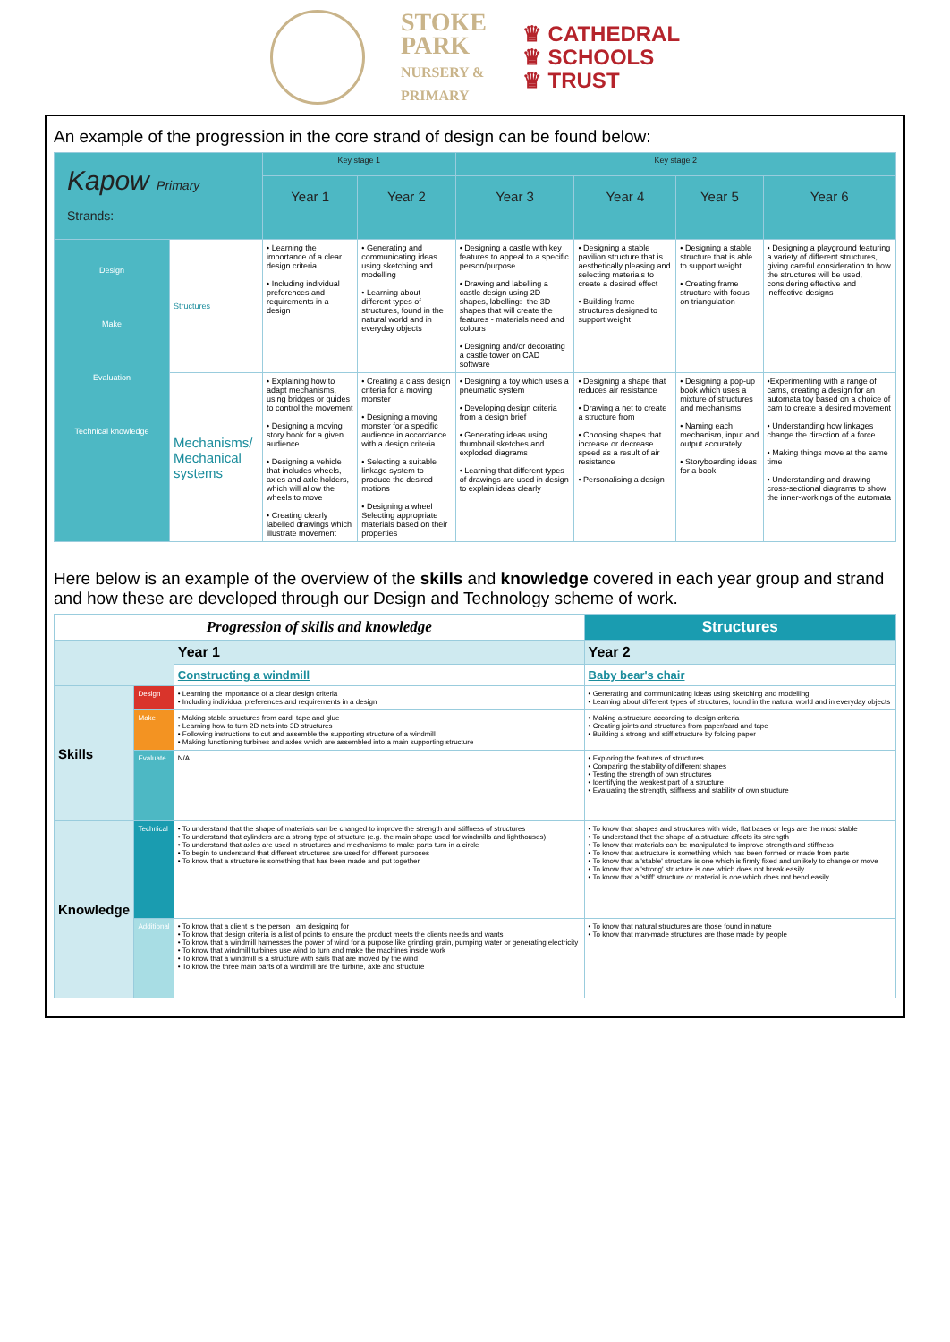STOKE
PARK
NURSERY &
PRIMARY
♛ CATHEDRAL
♛ SCHOOLS
♛ TRUST
An example of the progression in the core strand of design can be found below:
| Kapow Primary Strands: | | Key stage 1 | | Key stage 2 | | | |
| --- | --- | --- | --- | --- | --- | --- | --- |
| | | Year 1 | Year 2 | Year 3 | Year 4 | Year 5 | Year 6 |
| Design Make Evaluation Technical knowledge | Structures | • Learning the importance of a clear design criteria • Including individual preferences and requirements in a design | • Generating and communicating ideas using sketching and modelling • Learning about different types of structures, found in the natural world and in everyday objects | • Designing a castle with key features to appeal to a specific person/purpose • Drawing and labelling a castle design using 2D shapes, labelling: -the 3D shapes that will create the features - materials need and colours • Designing and/or decorating a castle tower on CAD software | • Designing a stable pavilion structure that is aesthetically pleasing and selecting materials to create a desired effect • Building frame structures designed to support weight | • Designing a stable structure that is able to support weight • Creating frame structure with focus on triangulation | • Designing a playground featuring a variety of different structures, giving careful consideration to how the structures will be used, considering effective and ineffective designs |
| | Mechanisms/ Mechanical systems | • Explaining how to adapt mechanisms, using bridges or guides to control the movement • Designing a moving story book for a given audience • Designing a vehicle that includes wheels, axles and axle holders, which will allow the wheels to move • Creating clearly labelled drawings which illustrate movement | • Creating a class design criteria for a moving monster • Designing a moving monster for a specific audience in accordance with a design criteria • Selecting a suitable linkage system to produce the desired motions • Designing a wheel Selecting appropriate materials based on their properties | • Designing a toy which uses a pneumatic system • Developing design criteria from a design brief • Generating ideas using thumbnail sketches and exploded diagrams • Learning that different types of drawings are used in design to explain ideas clearly | • Designing a shape that reduces air resistance • Drawing a net to create a structure from • Choosing shapes that increase or decrease speed as a result of air resistance • Personalising a design | • Designing a pop-up book which uses a mixture of structures and mechanisms • Naming each mechanism, input and output accurately • Storyboarding ideas for a book | •Experimenting with a range of cams, creating a design for an automata toy based on a choice of cam to create a desired movement • Understanding how linkages change the direction of a force • Making things move at the same time • Understanding and drawing cross-sectional diagrams to show the inner-workings of the automata |
Here below is an example of the overview of the skills and knowledge covered in each year group and strand and how these are developed through our Design and Technology scheme of work.
| Progression of skills and knowledge | | | Structures |
| --- | --- | --- | --- |
| | | Year 1 | Year 2 |
| | | Constructing a windmill | Baby bear's chair |
| Skills | Design | • Learning the importance of a clear design criteria • Including individual preferences and requirements in a design | • Generating and communicating ideas using sketching and modelling • Learning about different types of structures, found in the natural world and in everyday objects |
| | Make | • Making stable structures from card, tape and glue • Learning how to turn 2D nets into 3D structures • Following instructions to cut and assemble the supporting structure of a windmill • Making functioning turbines and axles which are assembled into a main supporting structure | • Making a structure according to design criteria • Creating joints and structures from paper/card and tape • Building a strong and stiff structure by folding paper |
| | Evaluate | N/A | • Exploring the features of structures • Comparing the stability of different shapes • Testing the strength of own structures • Identifying the weakest part of a structure • Evaluating the strength, stiffness and stability of own structure |
| Knowledge | Technical | • To understand that the shape of materials can be changed to improve the strength and stiffness of structures • To understand that cylinders are a strong type of structure (e.g. the main shape used for windmills and lighthouses) • To understand that axles are used in structures and mechanisms to make parts turn in a circle • To begin to understand that different structures are used for different purposes • To know that a structure is something that has been made and put together | • To know that shapes and structures with wide, flat bases or legs are the most stable • To understand that the shape of a structure affects its strength • To know that materials can be manipulated to improve strength and stiffness • To know that a structure is something which has been formed or made from parts • To know that a 'stable' structure is one which is firmly fixed and unlikely to change or move • To know that a 'strong' structure is one which does not break easily • To know that a 'stiff' structure or material is one which does not bend easily |
| | Additional | • To know that a client is the person I am designing for • To know that design criteria is a list of points to ensure the product meets the clients needs and wants • To know that a windmill harnesses the power of wind for a purpose like grinding grain, pumping water or generating electricity • To know that windmill turbines use wind to turn and make the machines inside work • To know that a windmill is a structure with sails that are moved by the wind • To know the three main parts of a windmill are the turbine, axle and structure | • To know that natural structures are those found in nature • To know that man-made structures are those made by people |